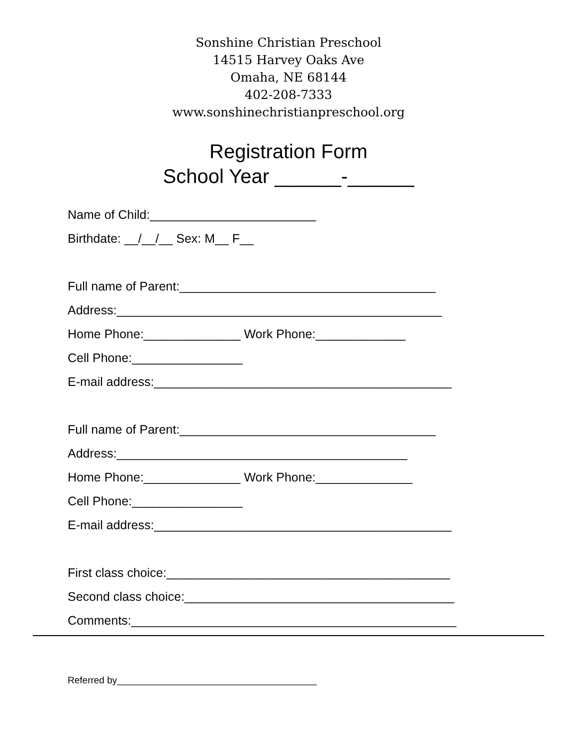Sonshine Christian Preschool
14515 Harvey Oaks Ave
Omaha, NE 68144
402-208-7333
www.sonshinechristianpreschool.org
Registration Form
School Year ______-______
Name of Child:________________________
Birthdate: __/__/__ Sex: M__ F__
Full name of Parent:_____________________________________
Address:_______________________________________________
Home Phone:______________ Work Phone:_____________
Cell Phone:________________
E-mail address:___________________________________________
Full name of Parent:_____________________________________
Address:__________________________________________
Home Phone:______________ Work Phone:______________
Cell Phone:________________
E-mail address:___________________________________________
First class choice:_________________________________________
Second class choice:_______________________________________
Comments:_______________________________________________
Referred by______________________________________